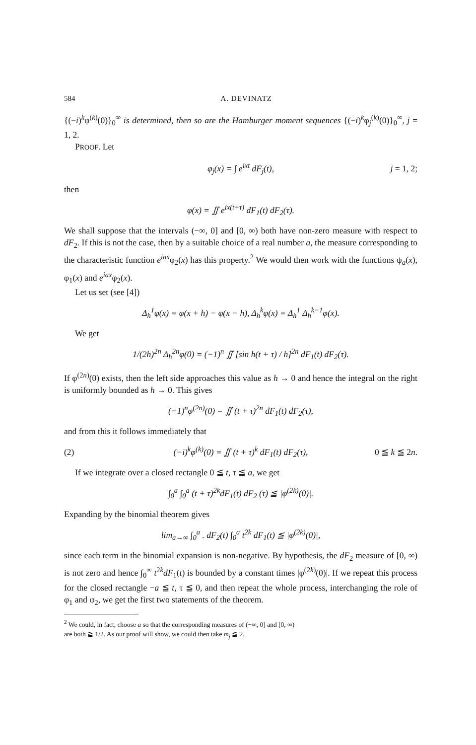584 A. DEVINATZ
{(−i)<sup>k</sup>φ<sup>(k)</sup>(0)}<sub>0</sub><sup>∞</sup> is determined, then so are the Hamburger moment sequences {(−i)<sup>k</sup>φ<sub>j</sub><sup>(k)</sup>(0)}<sub>0</sub><sup>∞</sup>, j = 1, 2.
PROOF. Let
φ<sub>j</sub>(x) = ∫ e<sup>ixt</sup> dF<sub>j</sub>(t), j = 1, 2;
then
φ(x) = ∬ e<sup>ix(t+τ)</sup> dF<sub>1</sub>(t) dF<sub>2</sub>(τ).
We shall suppose that the intervals (−∞, 0] and [0, ∞) both have non-zero measure with respect to dF<sub>2</sub>. If this is not the case, then by a suitable choice of a real number a, the measure corresponding to the characteristic function e<sup>iax</sup>φ<sub>2</sub>(x) has this property.<sup>2</sup> We would then work with the functions ψ<sub>a</sub>(x), φ<sub>1</sub>(x) and e<sup>iax</sup>φ<sub>2</sub>(x).
Let us set (see [4])
Δ<sub>h</sub><sup>1</sup>φ(x) = φ(x + h) − φ(x − h), Δ<sub>h</sub><sup>k</sup>φ(x) = Δ<sub>h</sub><sup>1</sup> Δ<sub>h</sub><sup>k−1</sup>φ(x).
We get
1/(2h)<sup>2n</sup> Δ<sub>h</sub><sup>2n</sup>φ(0) = (−1)<sup>n</sup> ∬ [sin h(t + τ) / h]<sup>2n</sup> dF<sub>1</sub>(t) dF<sub>2</sub>(τ).
If φ<sup>(2n)</sup>(0) exists, then the left side approaches this value as h → 0 and hence the integral on the right is uniformly bounded as h → 0. This gives
(−1)<sup>n</sup>φ<sup>(2n)</sup>(0) = ∬ (t + τ)<sup>2n</sup> dF<sub>1</sub>(t) dF<sub>2</sub>(τ),
and from this it follows immediately that
(2) (−i)<sup>k</sup>φ<sup>(k)</sup>(0) = ∬ (t + τ)<sup>k</sup> dF<sub>1</sub>(t) dF<sub>2</sub>(τ), 0 ≦ k ≦ 2n.
If we integrate over a closed rectangle 0 ≦ t, τ ≦ a, we get
∫<sub>0</sub><sup>a</sup> ∫<sub>0</sub><sup>a</sup> (t + τ)<sup>2k</sup>dF<sub>1</sub>(t) dF<sub>2</sub> (τ) ≦ |φ<sup>(2k)</sup>(0)|.
Expanding by the binomial theorem gives
lim<sub>a→∞</sub> ∫<sub>0</sub><sup>a</sup> . dF<sub>2</sub>(t) ∫<sub>0</sub><sup>a</sup> t<sup>2k</sup> dF<sub>1</sub>(t) ≦ |φ<sup>(2k)</sup>(0)|,
since each term in the binomial expansion is non-negative. By hypothesis, the dF<sub>2</sub> measure of [0, ∞) is not zero and hence ∫<sub>0</sub><sup>∞</sup> t<sup>2k</sup>dF<sub>1</sub>(t) is bounded by a constant times |φ<sup>(2k)</sup>(0)|. If we repeat this process for the closed rectangle −a ≦ t, τ ≦ 0, and then repeat the whole process, interchanging the role of φ<sub>1</sub> and φ<sub>2</sub>, we get the first two statements of the theorem.
<sup>2</sup> We could, in fact, choose a so that the corresponding measures of (−∞, 0] and [0, ∞)
are both ≧ 1/2. As our proof will show, we could then take m<sub>j</sub> ≦ 2.